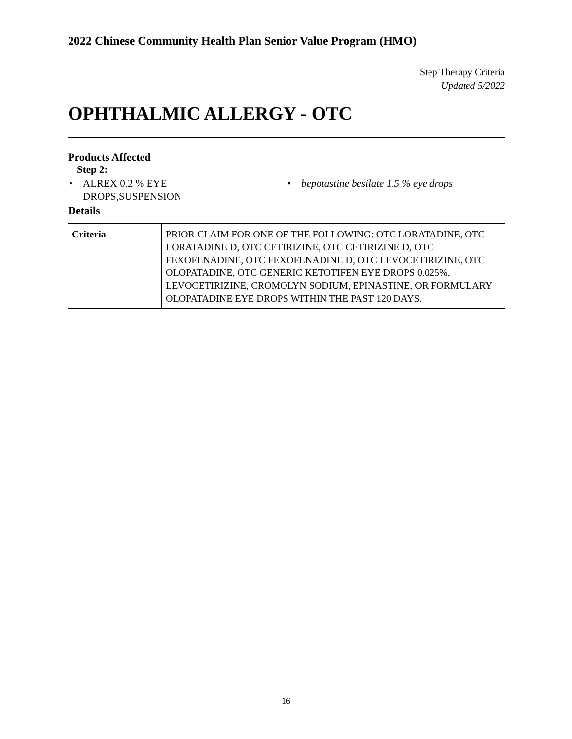2022 Chinese Community Health Plan Senior Value Program (HMO)
Step Therapy Criteria
Updated 5/2022
OPHTHALMIC ALLERGY - OTC
Products Affected
Step 2:
• ALREX 0.2 % EYE
DROPS,SUSPENSION
• bepotastine besilate 1.5 % eye drops
Details
| Criteria | PRIOR CLAIM FOR ONE OF THE FOLLOWING: OTC LORATADINE, OTC LORATADINE D, OTC CETIRIZINE, OTC CETIRIZINE D, OTC FEXOFENADINE, OTC FEXOFENADINE D, OTC LEVOCETIRIZINE, OTC OLOPATADINE, OTC GENERIC KETOTIFEN EYE DROPS 0.025%, LEVOCETIRIZINE, CROMOLYN SODIUM, EPINASTINE, OR FORMULARY OLOPATADINE EYE DROPS WITHIN THE PAST 120 DAYS. |
16